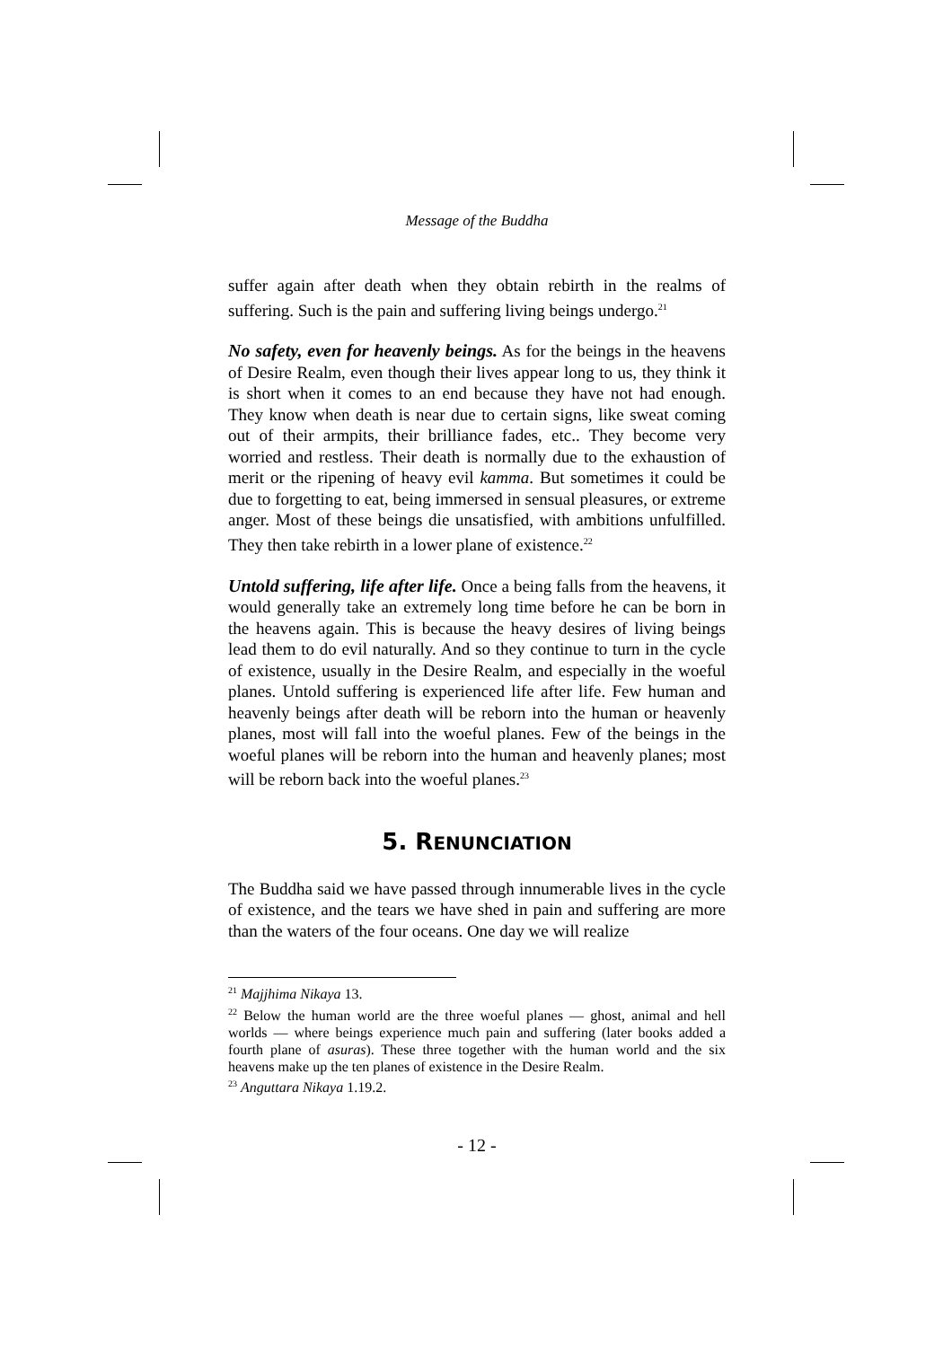Message of the Buddha
suffer again after death when they obtain rebirth in the realms of suffering. Such is the pain and suffering living beings undergo.<sup>21</sup>
No safety, even for heavenly beings. As for the beings in the heavens of Desire Realm, even though their lives appear long to us, they think it is short when it comes to an end because they have not had enough. They know when death is near due to certain signs, like sweat coming out of their armpits, their brilliance fades, etc.. They become very worried and restless. Their death is normally due to the exhaustion of merit or the ripening of heavy evil kamma. But sometimes it could be due to forgetting to eat, being immersed in sensual pleasures, or extreme anger. Most of these beings die unsatisfied, with ambitions unfulfilled. They then take rebirth in a lower plane of existence.<sup>22</sup>
Untold suffering, life after life. Once a being falls from the heavens, it would generally take an extremely long time before he can be born in the heavens again. This is because the heavy desires of living beings lead them to do evil naturally. And so they continue to turn in the cycle of existence, usually in the Desire Realm, and especially in the woeful planes. Untold suffering is experienced life after life. Few human and heavenly beings after death will be reborn into the human or heavenly planes, most will fall into the woeful planes. Few of the beings in the woeful planes will be reborn into the human and heavenly planes; most will be reborn back into the woeful planes.<sup>23</sup>
5. RENUNCIATION
The Buddha said we have passed through innumerable lives in the cycle of existence, and the tears we have shed in pain and suffering are more than the waters of the four oceans. One day we will realize
<sup>21</sup> Majjhima Nikaya 13.
<sup>22</sup> Below the human world are the three woeful planes — ghost, animal and hell worlds — where beings experience much pain and suffering (later books added a fourth plane of asuras). These three together with the human world and the six heavens make up the ten planes of existence in the Desire Realm.
<sup>23</sup> Anguttara Nikaya 1.19.2.
- 12 -